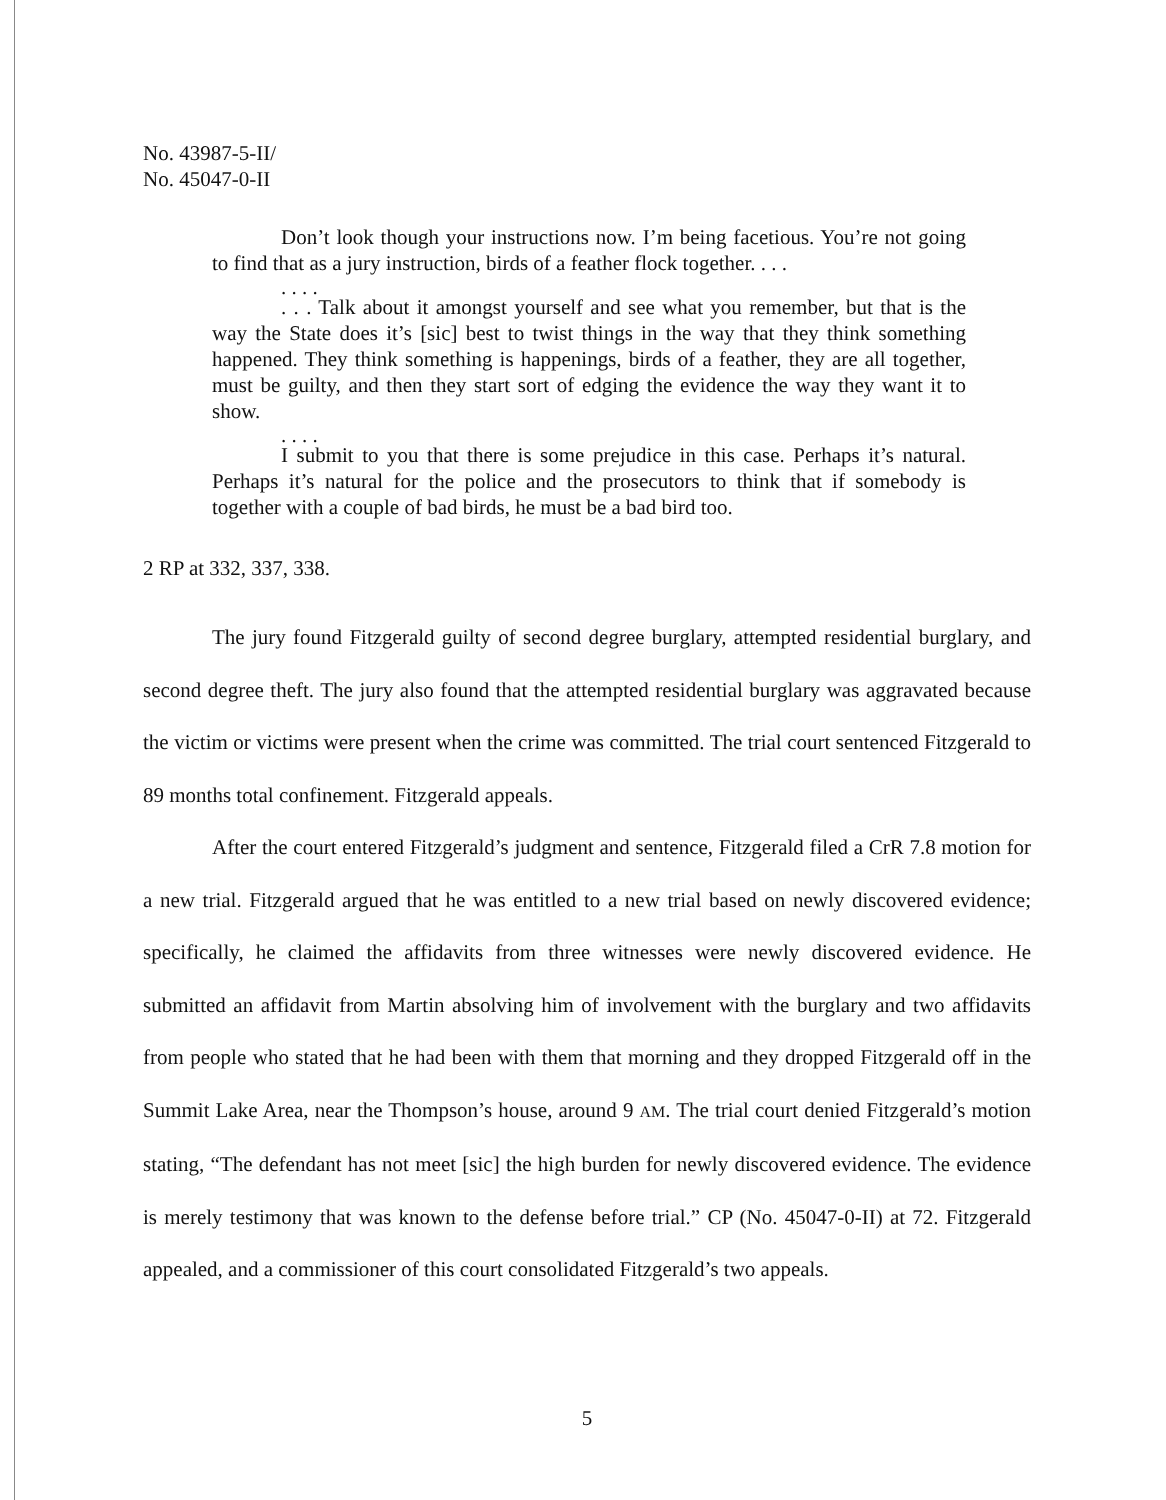No. 43987-5-II/
No. 45047-0-II
Don’t look though your instructions now. I’m being facetious. You’re not going to find that as a jury instruction, birds of a feather flock together. . . .
. . . .
. . . Talk about it amongst yourself and see what you remember, but that is the way the State does it’s [sic] best to twist things in the way that they think something happened. They think something is happenings, birds of a feather, they are all together, must be guilty, and then they start sort of edging the evidence the way they want it to show.
. . . .
I submit to you that there is some prejudice in this case. Perhaps it’s natural. Perhaps it’s natural for the police and the prosecutors to think that if somebody is together with a couple of bad birds, he must be a bad bird too.
2 RP at 332, 337, 338.
The jury found Fitzgerald guilty of second degree burglary, attempted residential burglary, and second degree theft. The jury also found that the attempted residential burglary was aggravated because the victim or victims were present when the crime was committed. The trial court sentenced Fitzgerald to 89 months total confinement. Fitzgerald appeals.
After the court entered Fitzgerald’s judgment and sentence, Fitzgerald filed a CrR 7.8 motion for a new trial. Fitzgerald argued that he was entitled to a new trial based on newly discovered evidence; specifically, he claimed the affidavits from three witnesses were newly discovered evidence. He submitted an affidavit from Martin absolving him of involvement with the burglary and two affidavits from people who stated that he had been with them that morning and they dropped Fitzgerald off in the Summit Lake Area, near the Thompson’s house, around 9 AM. The trial court denied Fitzgerald’s motion stating, “The defendant has not meet [sic] the high burden for newly discovered evidence. The evidence is merely testimony that was known to the defense before trial.” CP (No. 45047-0-II) at 72. Fitzgerald appealed, and a commissioner of this court consolidated Fitzgerald’s two appeals.
5